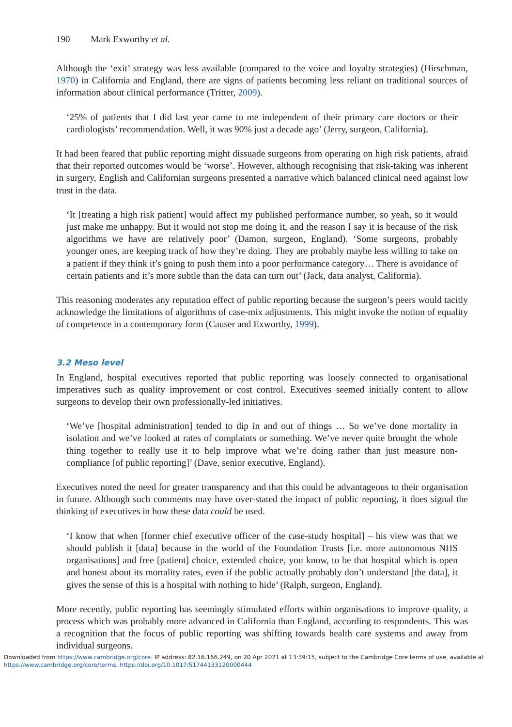190 Mark Exworthy et al.
Although the ‘exit’ strategy was less available (compared to the voice and loyalty strategies) (Hirschman, 1970) in California and England, there are signs of patients becoming less reliant on traditional sources of information about clinical performance (Tritter, 2009).
‘25% of patients that I did last year came to me independent of their primary care doctors or their cardiologists’ recommendation. Well, it was 90% just a decade ago’ (Jerry, surgeon, California).
It had been feared that public reporting might dissuade surgeons from operating on high risk patients, afraid that their reported outcomes would be ‘worse’. However, although recognising that risk-taking was inherent in surgery, English and Californian surgeons presented a narrative which balanced clinical need against low trust in the data.
‘It [treating a high risk patient] would affect my published performance number, so yeah, so it would just make me unhappy. But it would not stop me doing it, and the reason I say it is because of the risk algorithms we have are relatively poor’ (Damon, surgeon, England). ‘Some surgeons, probably younger ones, are keeping track of how they’re doing. They are probably maybe less willing to take on a patient if they think it’s going to push them into a poor performance category… There is avoidance of certain patients and it’s more subtle than the data can turn out’ (Jack, data analyst, California).
This reasoning moderates any reputation effect of public reporting because the surgeon’s peers would tacitly acknowledge the limitations of algorithms of case-mix adjustments. This might invoke the notion of equality of competence in a contemporary form (Causer and Exworthy, 1999).
3.2 Meso level
In England, hospital executives reported that public reporting was loosely connected to organisational imperatives such as quality improvement or cost control. Executives seemed initially content to allow surgeons to develop their own professionally-led initiatives.
‘We’ve [hospital administration] tended to dip in and out of things … So we’ve done mortality in isolation and we’ve looked at rates of complaints or something. We’ve never quite brought the whole thing together to really use it to help improve what we’re doing rather than just measure non-compliance [of public reporting]’ (Dave, senior executive, England).
Executives noted the need for greater transparency and that this could be advantageous to their organisation in future. Although such comments may have over-stated the impact of public reporting, it does signal the thinking of executives in how these data could be used.
‘I know that when [former chief executive officer of the case-study hospital] – his view was that we should publish it [data] because in the world of the Foundation Trusts [i.e. more autonomous NHS organisations] and free [patient] choice, extended choice, you know, to be that hospital which is open and honest about its mortality rates, even if the public actually probably don’t understand [the data], it gives the sense of this is a hospital with nothing to hide’ (Ralph, surgeon, England).
More recently, public reporting has seemingly stimulated efforts within organisations to improve quality, a process which was probably more advanced in California than England, according to respondents. This was a recognition that the focus of public reporting was shifting towards health care systems and away from individual surgeons.
Downloaded from https://www.cambridge.org/core. IP address: 82.16.166.249, on 20 Apr 2021 at 13:39:15, subject to the Cambridge Core terms of use, available at
https://www.cambridge.org/core/terms. https://doi.org/10.1017/S1744133120000444